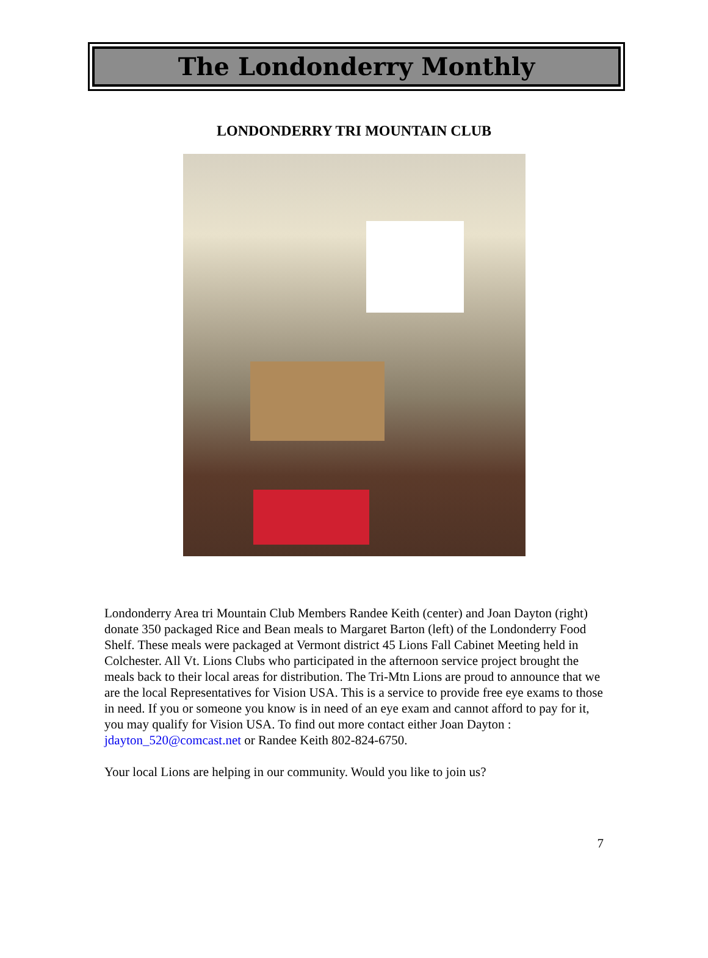The Londonderry Monthly
LONDONDERRY TRI MOUNTAIN CLUB
Londonderry Area tri Mountain Club Members Randee Keith (center) and Joan Dayton (right) donate 350 packaged Rice and Bean meals to Margaret Barton (left) of the Londonderry Food Shelf. These meals were packaged at Vermont district 45 Lions Fall Cabinet Meeting held in Colchester. All Vt. Lions Clubs who participated in the afternoon service project brought the meals back to their local areas for distribution. The Tri-Mtn Lions are proud to announce that we are the local Representatives for Vision USA. This is a service to provide free eye exams to those in need. If you or someone you know is in need of an eye exam and cannot afford to pay for it, you may qualify for Vision USA. To find out more contact either Joan Dayton : jdayton_520@comcast.net or Randee Keith 802-824-6750.
Your local Lions are helping in our community. Would you like to join us?
7